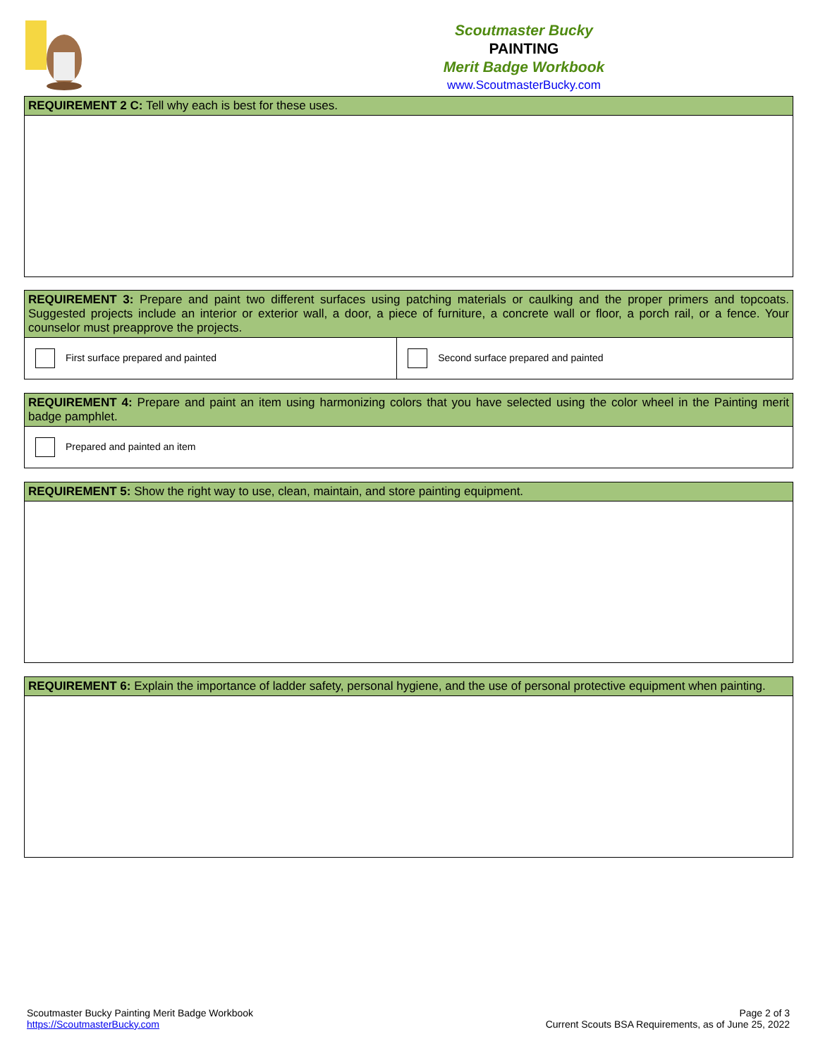Scoutmaster Bucky
PAINTING
Merit Badge Workbook
www.ScoutmasterBucky.com
| REQUIREMENT 2 C: Tell why each is best for these uses. |
| REQUIREMENT 3: Prepare and paint two different surfaces using patching materials or caulking and the proper primers and topcoats. Suggested projects include an interior or exterior wall, a door, a piece of furniture, a concrete wall or floor, a porch rail, or a fence. Your counselor must preapprove the projects. | |
| First surface prepared and painted | Second surface prepared and painted |
| REQUIREMENT 4: Prepare and paint an item using harmonizing colors that you have selected using the color wheel in the Painting merit badge pamphlet. |
| Prepared and painted an item |
| REQUIREMENT 5: Show the right way to use, clean, maintain, and store painting equipment. |
| REQUIREMENT 6: Explain the importance of ladder safety, personal hygiene, and the use of personal protective equipment when painting. |
Scoutmaster Bucky Painting Merit Badge Workbook
https://ScoutmasterBucky.com
Page 2 of 3
Current Scouts BSA Requirements, as of June 25, 2022